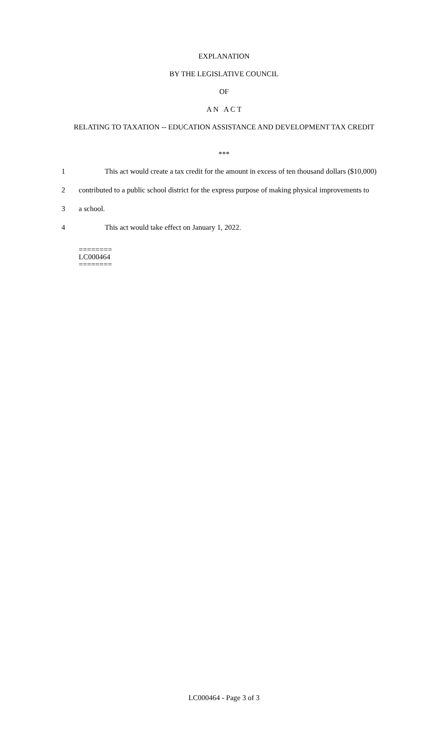EXPLANATION
BY THE LEGISLATIVE COUNCIL
OF
A N A C T
RELATING TO TAXATION -- EDUCATION ASSISTANCE AND DEVELOPMENT TAX CREDIT
***
1 This act would create a tax credit for the amount in excess of ten thousand dollars ($10,000)
2 contributed to a public school district for the express purpose of making physical improvements to
3 a school.
4 This act would take effect on January 1, 2022.
========
LC000464
========
LC000464 - Page 3 of 3